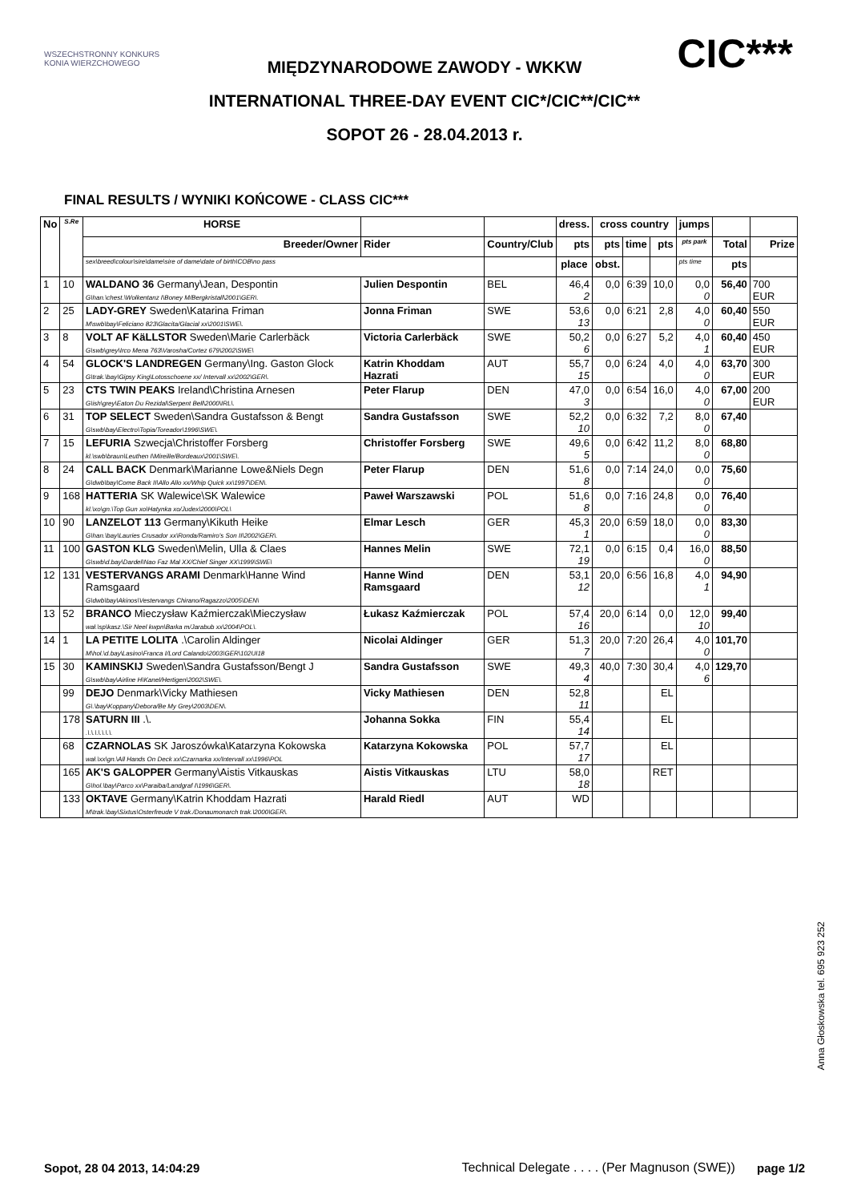WSZECHSTRONNY KONKURS KONIA WIERZCHOWEGO
CIC***
MIĘDZYNARODOWE ZAWODY - WKKW
INTERNATIONAL THREE-DAY EVENT CIC*/CIC**/CIC**
SOPOT 26 - 28.04.2013 r.
FINAL RESULTS / WYNIKI KOŃCOWE - CLASS CIC***
| No | S.Re | HORSE | | | dress. | cross country | | | jumps | | |
| --- | --- | --- | --- | --- | --- | --- | --- | --- | --- | --- | --- |
| | | Breeder/Owner | Rider | Country/Club | pts | pts | time | pts | pts park | Total | Prize |
| | | sex\breed\colour\sire\dame\sire of dame\date of birth\COB\no pass | | | place | obst. | | | pts time | pts | |
| 1 | 10 | WALDANO 36 Germany\Jean, Despontin G\han.\chest.\Wolkentanz I\Boney M/Bergkristall\2001\GER\. | Julien Despontin | BEL | 46,4 2 | 0,0 | 6:39 | 10,0 | 0,0 0 | 56,40 | 700 EUR |
| 2 | 25 | LADY-GREY Sweden\Katarina Friman M\swb\bay\Feliciano 823\Glacita/Glacial xx\2001\SWE\. | Jonna Friman | SWE | 53,6 13 | 0,0 | 6:21 | 2,8 | 4,0 0 | 60,40 | 550 EUR |
| 3 | 8 | VOLT AF KäLLSTOR Sweden\Marie Carlerbäck G\swb\grey\Irco Mena 763\Varosha/Cortez 679\2002\SWE\ | Victoria Carlerbäck | SWE | 50,2 6 | 0,0 | 6:27 | 5,2 | 4,0 1 | 60,40 | 450 EUR |
| 4 | 54 | GLOCK'S LANDREGEN Germany\Ing. Gaston Glock G\trak.\bay\Gipsy King\Lotosschoene xx/ Intervall xx\2002\GER\. | Katrin Khoddam Hazrati | AUT | 55,7 15 | 0,0 | 6:24 | 4,0 | 4,0 0 | 63,70 | 300 EUR |
| 5 | 23 | CTS TWIN PEAKS Ireland\Christina Arnesen G\ish\grey\Eaton Du Rezidal\Serpent Bell\2000\IRL\. | Peter Flarup | DEN | 47,0 3 | 0,0 | 6:54 | 16,0 | 4,0 0 | 67,00 | 200 EUR |
| 6 | 31 | TOP SELECT Sweden\Sandra Gustafsson & Bengt G\swb\bay\Electro\Topia/Toreador\1996\SWE\. | Sandra Gustafsson | SWE | 52,2 10 | 0,0 | 6:32 | 7,2 | 8,0 0 | 67,40 | |
| 7 | 15 | LEFURIA Szwecja\Christoffer Forsberg kl.\swb\braun\Leuthen I\Mireille/Bordeaux\2001\SWE\. | Christoffer Forsberg | SWE | 49,6 5 | 0,0 | 6:42 | 11,2 | 8,0 0 | 68,80 | |
| 8 | 24 | CALL BACK Denmark\Marianne Lowe&Niels Degn G\dwb\bay\Come Back II\Allo Allo xx/Whip Quick xx\1997\DEN\. | Peter Flarup | DEN | 51,6 8 | 0,0 | 7:14 | 24,0 | 0,0 0 | 75,60 | |
| 9 | 168 | HATTERIA SK Walewice\SK Walewice kl.\xo\gn.\Top Gun xo\Hatynka xo/Judex\2000\POL\ | Paweł Warszawski | POL | 51,6 8 | 0,0 | 7:16 | 24,8 | 0,0 0 | 76,40 | |
| 10 | 90 | LANZELOT 113 Germany\Kikuth Heike G\han.\bay\Lauries Crusador xx\Ronda/Ramiro's Son II\2002\GER\. | Elmar Lesch | GER | 45,3 1 | 20,0 | 6:59 | 18,0 | 0,0 0 | 83,30 | |
| 11 | 100 | GASTON KLG Sweden\Melin, Ulla & Claes G\swb\d.bay\Dardel\Nao Faz Mal XX/Chief Singer XX\1999\SWE\ | Hannes Melin | SWE | 72,1 19 | 0,0 | 6:15 | 0,4 | 16,0 0 | 88,50 | |
| 12 | 131 | VESTERVANGS ARAMI Denmark\Hanne Wind Ramsgaard G\dwb\bay\Akinos\Vestervangs Chirano/Ragazzo\2005\DEN\ | Hanne Wind Ramsgaard | DEN | 53,1 12 | 20,0 | 6:56 | 16,8 | 4,0 1 | 94,90 | |
| 13 | 52 | BRANCO Mieczysław Kaźmierczak\Mieczysław wał.\sp\kasz.\Sir Neel kwpn\Barka m/Jarabub xx\2004\POL\. | Łukasz Kaźmierczak | POL | 57,4 16 | 20,0 | 6:14 | 0,0 | 12,0 10 | 99,40 | |
| 14 | 1 | LA PETITE LOLITA .\Carolin Aldinger M\hol.\d.bay\Lasino\Franca I/Lord Calando\2003\GER\102UI18 | Nicolai Aldinger | GER | 51,3 7 | 20,0 | 7:20 | 26,4 | 4,0 0 | 101,70 | |
| 15 | 30 | KAMINSKIJ Sweden\Sandra Gustafsson/Bengt J G\swb\bay\Airline H\Kanel/Hertigen\2002\SWE\. | Sandra Gustafsson | SWE | 49,3 4 | 40,0 | 7:30 | 30,4 | 4,0 6 | 129,70 | |
| | 99 | DEJO Denmark\Vicky Mathiesen G\.\bay\Koppany\Debora/Be My Grey\2003\DEN\. | Vicky Mathiesen | DEN | 52,8 11 | | | EL | | | |
| | 178 | SATURN III .\. .\.\.\.\.\.\.\. | Johanna Sokka | FIN | 55,4 14 | | | EL | | | |
| | 68 | CZARNOLAS SK Jaroszówka\Katarzyna Kokowska wał.\xx\gn.\All Hands On Deck xx\Czarnarka xx/Intervall xx\1996\POL | Katarzyna Kokowska | POL | 57,7 17 | | | EL | | | |
| | 165 | AK'S GALOPPER Germany\Aistis Vitkauskas G\hol.\bay\Parco xx\Paraiba/Landgraf I\1996\GER\. | Aistis Vitkauskas | LTU | 58,0 18 | | | RET | | | |
| | 133 | OKTAVE Germany\Katrin Khoddam Hazrati M\trak.\bay\Sixtus\Osterfreude V trak./Donaumonarch trak.\2000\GER\. | Harald Riedl | AUT | WD | | | | | | |
Anna Głoskowska tel. 695 923 252
Sopot, 28 04 2013, 14:04:29 Technical Delegate . . . . (Per Magnuson (SWE)) page 1/2